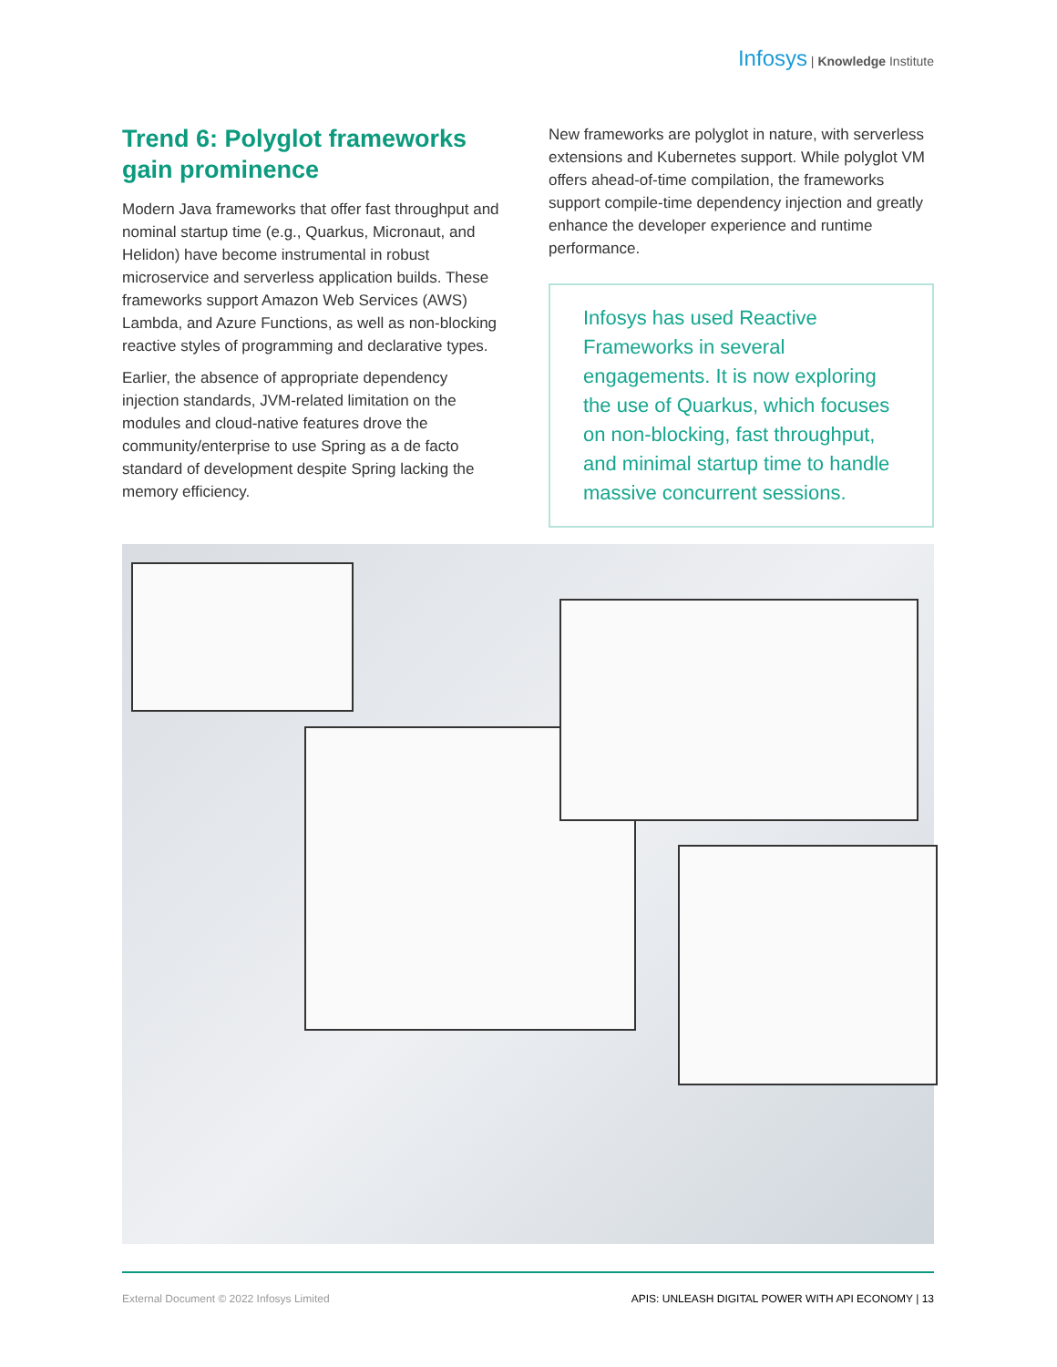Infosys | Knowledge Institute
Trend 6: Polyglot frameworks gain prominence
Modern Java frameworks that offer fast throughput and nominal startup time (e.g., Quarkus, Micronaut, and Helidon) have become instrumental in robust microservice and serverless application builds. These frameworks support Amazon Web Services (AWS) Lambda, and Azure Functions, as well as non-blocking reactive styles of programming and declarative types.
Earlier, the absence of appropriate dependency injection standards, JVM-related limitation on the modules and cloud-native features drove the community/enterprise to use Spring as a de facto standard of development despite Spring lacking the memory efficiency.
New frameworks are polyglot in nature, with serverless extensions and Kubernetes support. While polyglot VM offers ahead-of-time compilation, the frameworks support compile-time dependency injection and greatly enhance the developer experience and runtime performance.
Infosys has used Reactive Frameworks in several engagements. It is now exploring the use of Quarkus, which focuses on non-blocking, fast throughput, and minimal startup time to handle massive concurrent sessions.
External Document © 2022 Infosys Limited APIS: UNLEASH DIGITAL POWER WITH API ECONOMY | 13